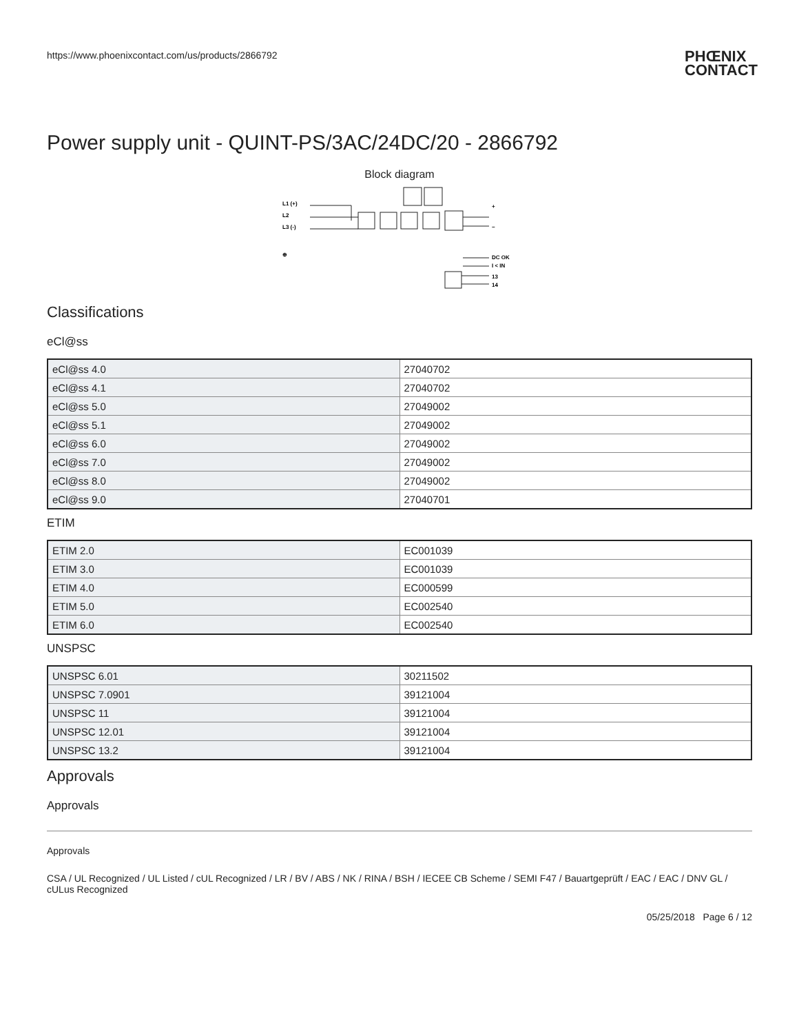https://www.phoenixcontact.com/us/products/2866792 PHŒNIX
CONTACT
Power supply unit - QUINT-PS/3AC/24DC/20 - 2866792
Block diagram
L1 (+)
L2
L3 (-)
⊕
+
−
DC OK
I < IN
13
14
Classifications
eCl@ss
| eCl@ss 4.0 | 27040702 |
| eCl@ss 4.1 | 27040702 |
| eCl@ss 5.0 | 27049002 |
| eCl@ss 5.1 | 27049002 |
| eCl@ss 6.0 | 27049002 |
| eCl@ss 7.0 | 27049002 |
| eCl@ss 8.0 | 27049002 |
| eCl@ss 9.0 | 27040701 |
ETIM
| ETIM 2.0 | EC001039 |
| ETIM 3.0 | EC001039 |
| ETIM 4.0 | EC000599 |
| ETIM 5.0 | EC002540 |
| ETIM 6.0 | EC002540 |
UNSPSC
| UNSPSC 6.01 | 30211502 |
| UNSPSC 7.0901 | 39121004 |
| UNSPSC 11 | 39121004 |
| UNSPSC 12.01 | 39121004 |
| UNSPSC 13.2 | 39121004 |
Approvals
Approvals
Approvals
CSA / UL Recognized / UL Listed / cUL Recognized / LR / BV / ABS / NK / RINA / BSH / IECEE CB Scheme / SEMI F47 / Bauartgeprüft / EAC / EAC / DNV GL / cULus Recognized
05/25/2018 Page 6 / 12